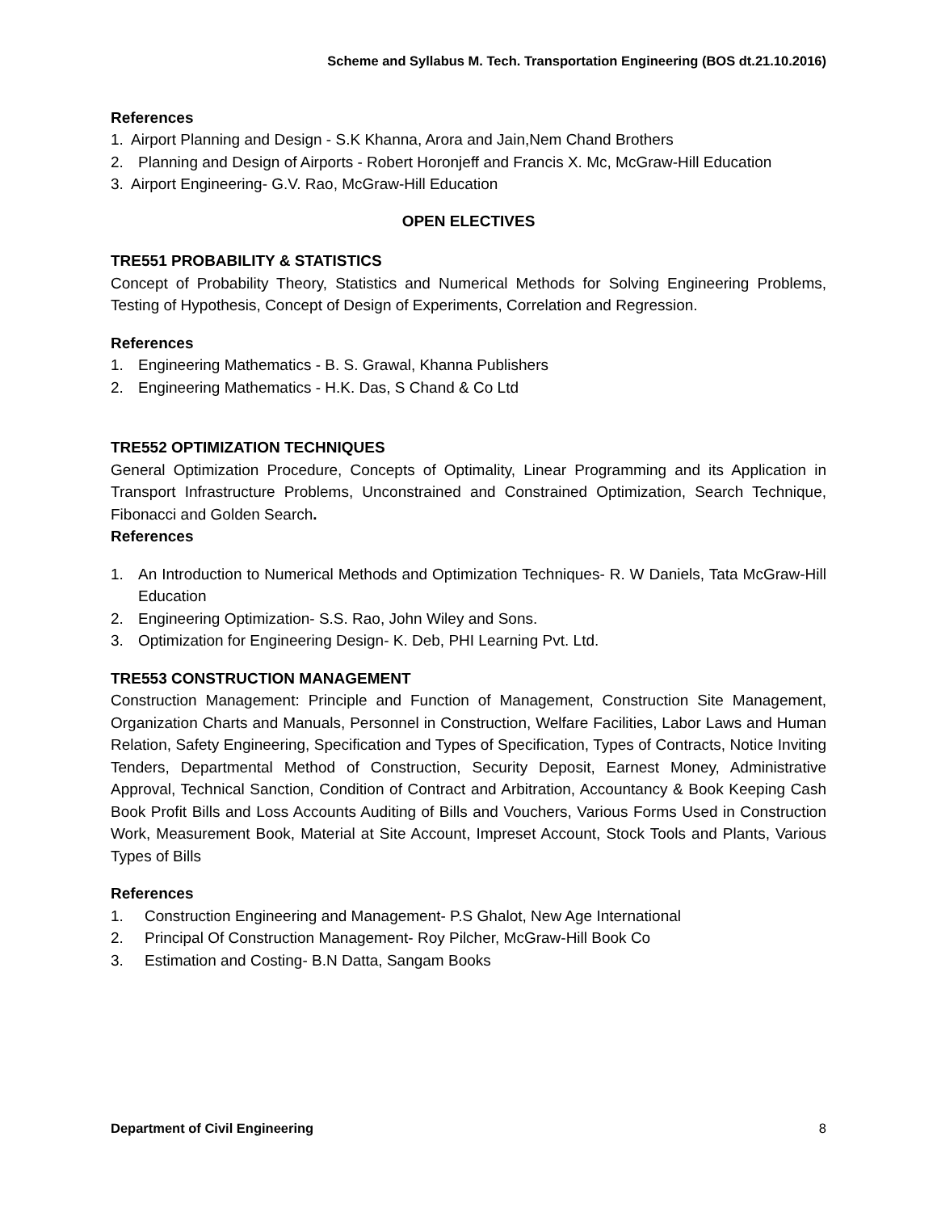Scheme and Syllabus M. Tech. Transportation Engineering (BOS dt.21.10.2016)
References
1. Airport Planning and Design - S.K Khanna, Arora and Jain,Nem Chand Brothers
2. Planning and Design of Airports - Robert Horonjeff and Francis X. Mc, McGraw-Hill Education
3. Airport Engineering- G.V. Rao, McGraw-Hill Education
OPEN ELECTIVES
TRE551 PROBABILITY & STATISTICS
Concept of Probability Theory, Statistics and Numerical Methods for Solving Engineering Problems, Testing of Hypothesis, Concept of Design of Experiments, Correlation and Regression.
References
1. Engineering Mathematics - B. S. Grawal, Khanna Publishers
2. Engineering Mathematics - H.K. Das, S Chand & Co Ltd
TRE552 OPTIMIZATION TECHNIQUES
General Optimization Procedure, Concepts of Optimality, Linear Programming and its Application in Transport Infrastructure Problems, Unconstrained and Constrained Optimization, Search Technique, Fibonacci and Golden Search.
References
1. An Introduction to Numerical Methods and Optimization Techniques- R. W Daniels, Tata McGraw-Hill Education
2. Engineering Optimization- S.S. Rao, John Wiley and Sons.
3. Optimization for Engineering Design- K. Deb, PHI Learning Pvt. Ltd.
TRE553 CONSTRUCTION MANAGEMENT
Construction Management: Principle and Function of Management, Construction Site Management, Organization Charts and Manuals, Personnel in Construction, Welfare Facilities, Labor Laws and Human Relation, Safety Engineering, Specification and Types of Specification, Types of Contracts, Notice Inviting Tenders, Departmental Method of Construction, Security Deposit, Earnest Money, Administrative Approval, Technical Sanction, Condition of Contract and Arbitration, Accountancy & Book Keeping Cash Book Profit Bills and Loss Accounts Auditing of Bills and Vouchers, Various Forms Used in Construction Work, Measurement Book, Material at Site Account, Impreset Account, Stock Tools and Plants, Various Types of Bills
References
1. Construction Engineering and Management- P.S Ghalot, New Age International
2. Principal Of Construction Management- Roy Pilcher, McGraw-Hill Book Co
3. Estimation and Costing- B.N Datta, Sangam Books
Department of Civil Engineering 8